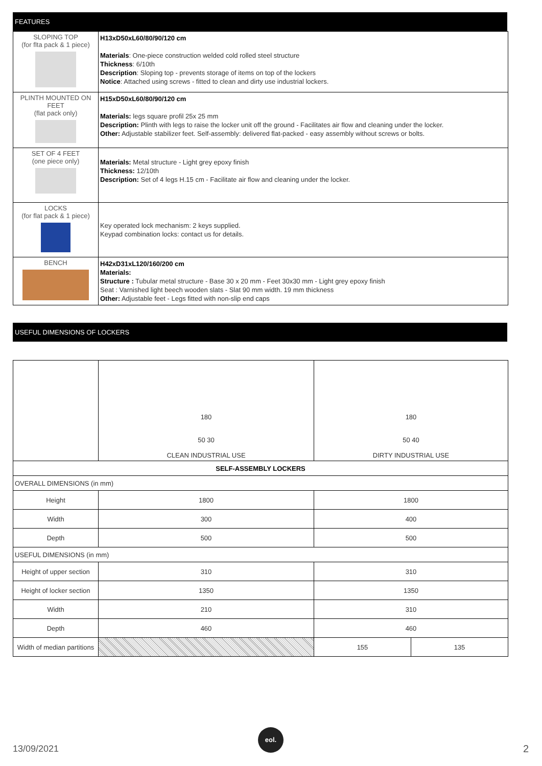FEATURES
| SLOPING TOP (for flta pack & 1 piece) | H13xD50xL60/80/90/120 cm Materials : One-piece construction welded cold rolled steel structure Thickness : 6/10th Description : Sloping top - prevents storage of items on top of the lockers Notice : Attached using screws - fitted to clean and dirty use industrial lockers. |
| PLINTH MOUNTED ON FEET (flat pack only) | H15xD50xL60/80/90/120 cm Materials: legs square profil 25x 25 mm Description: Plinth with legs to raise the locker unit off the ground - Facilitates air flow and cleaning under the locker. Other: Adjustable stabilizer feet. Self-assembly: delivered flat-packed - easy assembly without screws or bolts. |
| SET OF 4 FEET (one piece only) | Materials: Metal structure - Light grey epoxy finish Thickness: 12/10th Description: Set of 4 legs H.15 cm - Facilitate air flow and cleaning under the locker. |
| LOCKS (for flat pack & 1 piece) | Key operated lock mechanism: 2 keys supplied. Keypad combination locks: contact us for details. |
| BENCH | H42xD31xL120/160/200 cm Materials: Structure : Tubular metal structure - Base 30 x 20 mm - Feet 30x30 mm - Light grey epoxy finish Seat : Varnished light beech wooden slats - Slat 90 mm width. 19 mm thickness Other: Adjustable feet - Legs fitted with non-slip end caps |
USEFUL DIMENSIONS OF LOCKERS
| | 180 50 30 CLEAN INDUSTRIAL USE | 180 50 40 DIRTY INDUSTRIAL USE | |
| SELF-ASSEMBLY LOCKERS | | | |
| OVERALL DIMENSIONS (in mm) | | | |
| Height | 1800 | 1800 | |
| Width | 300 | 400 | |
| Depth | 500 | 500 | |
| USEFUL DIMENSIONS (in mm) | | | |
| Height of upper section | 310 | 310 | |
| Height of locker section | 1350 | 1350 | |
| Width | 210 | 310 | |
| Depth | 460 | 460 | |
| Width of median partitions | | 155 | 135 |
eol.
13/09/2021 2